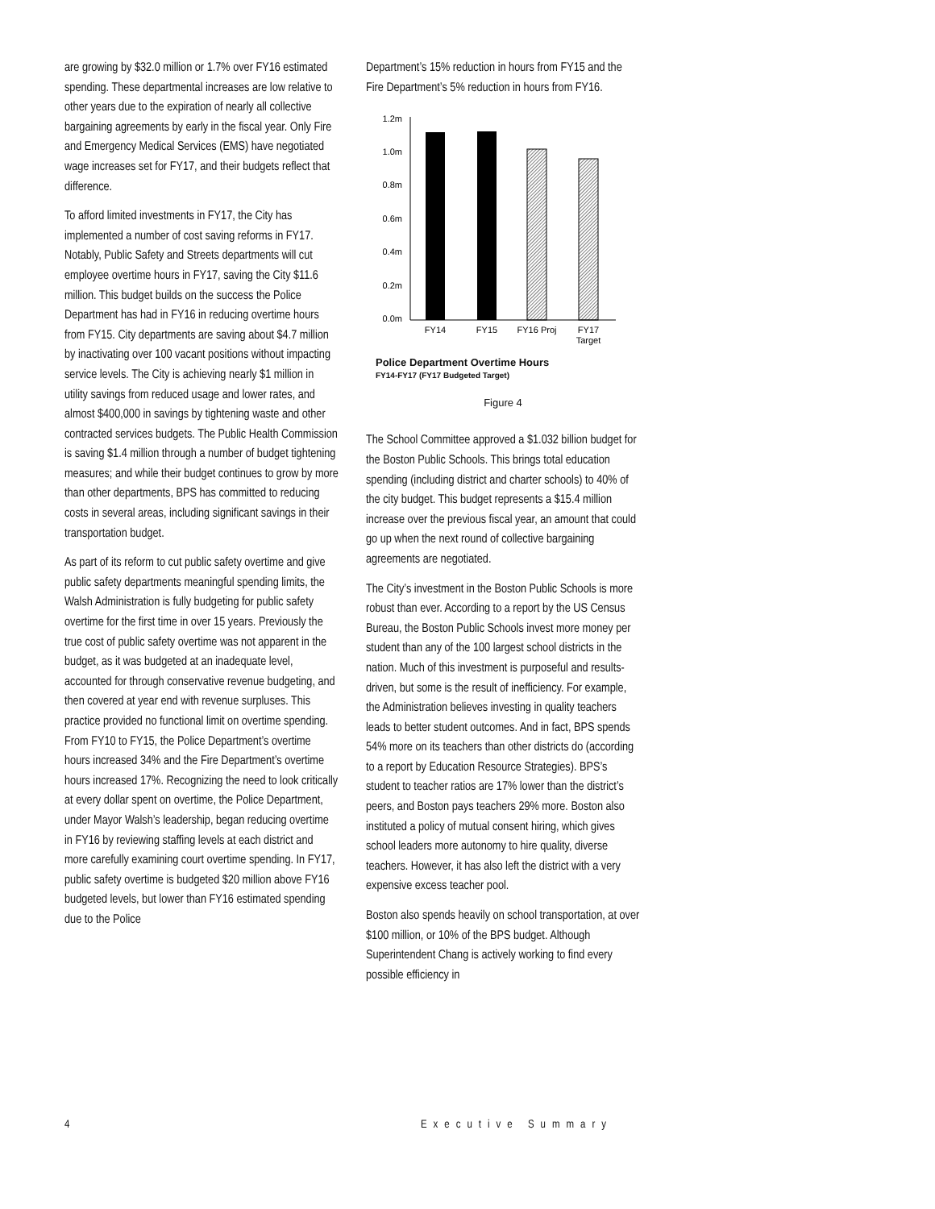are growing by $32.0 million or 1.7% over FY16 estimated spending. These departmental increases are low relative to other years due to the expiration of nearly all collective bargaining agreements by early in the fiscal year. Only Fire and Emergency Medical Services (EMS) have negotiated wage increases set for FY17, and their budgets reflect that difference.
To afford limited investments in FY17, the City has implemented a number of cost saving reforms in FY17. Notably, Public Safety and Streets departments will cut employee overtime hours in FY17, saving the City $11.6 million. This budget builds on the success the Police Department has had in FY16 in reducing overtime hours from FY15. City departments are saving about $4.7 million by inactivating over 100 vacant positions without impacting service levels. The City is achieving nearly $1 million in utility savings from reduced usage and lower rates, and almost $400,000 in savings by tightening waste and other contracted services budgets. The Public Health Commission is saving $1.4 million through a number of budget tightening measures; and while their budget continues to grow by more than other departments, BPS has committed to reducing costs in several areas, including significant savings in their transportation budget.
As part of its reform to cut public safety overtime and give public safety departments meaningful spending limits, the Walsh Administration is fully budgeting for public safety overtime for the first time in over 15 years. Previously the true cost of public safety overtime was not apparent in the budget, as it was budgeted at an inadequate level, accounted for through conservative revenue budgeting, and then covered at year end with revenue surpluses. This practice provided no functional limit on overtime spending. From FY10 to FY15, the Police Department’s overtime hours increased 34% and the Fire Department’s overtime hours increased 17%. Recognizing the need to look critically at every dollar spent on overtime, the Police Department, under Mayor Walsh’s leadership, began reducing overtime in FY16 by reviewing staffing levels at each district and more carefully examining court overtime spending. In FY17, public safety overtime is budgeted $20 million above FY16 budgeted levels, but lower than FY16 estimated spending due to the Police
Department’s 15% reduction in hours from FY15 and the Fire Department’s 5% reduction in hours from FY16.
1.2m
1.0m
0.8m
0.6m
0.4m
0.2m
0.0m
FY14
FY15
FY16 Proj
FY17
Target
Police Department Overtime Hours
FY14-FY17 (FY17 Budgeted Target)
Figure 4
The School Committee approved a $1.032 billion budget for the Boston Public Schools. This brings total education spending (including district and charter schools) to 40% of the city budget. This budget represents a $15.4 million increase over the previous fiscal year, an amount that could go up when the next round of collective bargaining agreements are negotiated.
The City’s investment in the Boston Public Schools is more robust than ever. According to a report by the US Census Bureau, the Boston Public Schools invest more money per student than any of the 100 largest school districts in the nation. Much of this investment is purposeful and results-driven, but some is the result of inefficiency. For example, the Administration believes investing in quality teachers leads to better student outcomes. And in fact, BPS spends 54% more on its teachers than other districts do (according to a report by Education Resource Strategies). BPS’s student to teacher ratios are 17% lower than the district’s peers, and Boston pays teachers 29% more. Boston also instituted a policy of mutual consent hiring, which gives school leaders more autonomy to hire quality, diverse teachers. However, it has also left the district with a very expensive excess teacher pool.
Boston also spends heavily on school transportation, at over $100 million, or 10% of the BPS budget. Although Superintendent Chang is actively working to find every possible efficiency in
4 Executive Summary